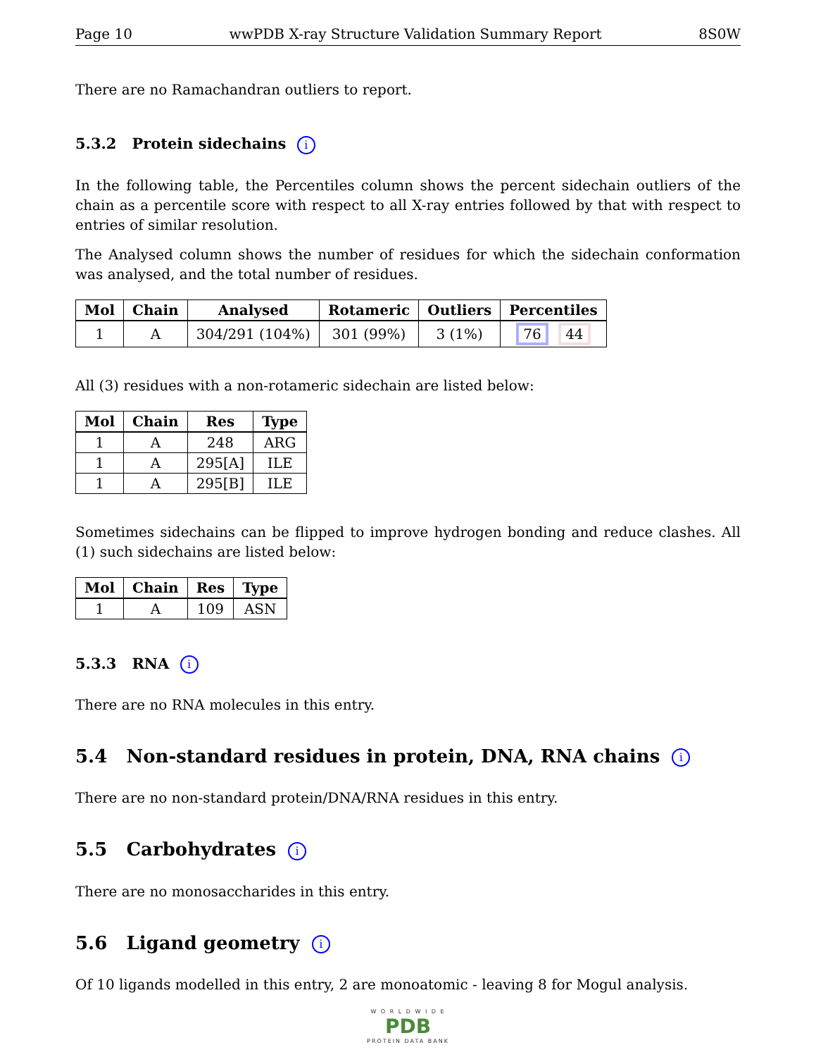Page 10 wwPDB X-ray Structure Validation Summary Report 8S0W
There are no Ramachandran outliers to report.
5.3.2 Protein sidechains i
In the following table, the Percentiles column shows the percent sidechain outliers of the chain as a percentile score with respect to all X-ray entries followed by that with respect to entries of similar resolution.
The Analysed column shows the number of residues for which the sidechain conformation was analysed, and the total number of residues.
| Mol | Chain | Analysed | Rotameric | Outliers | Percentiles |
| --- | --- | --- | --- | --- | --- |
| 1 | A | 304/291 (104%) | 301 (99%) | 3 (1%) | 76 44 |
All (3) residues with a non-rotameric sidechain are listed below:
| Mol | Chain | Res | Type |
| --- | --- | --- | --- |
| 1 | A | 248 | ARG |
| 1 | A | 295[A] | ILE |
| 1 | A | 295[B] | ILE |
Sometimes sidechains can be flipped to improve hydrogen bonding and reduce clashes. All (1) such sidechains are listed below:
| Mol | Chain | Res | Type |
| --- | --- | --- | --- |
| 1 | A | 109 | ASN |
5.3.3 RNA i
There are no RNA molecules in this entry.
5.4 Non-standard residues in protein, DNA, RNA chains i
There are no non-standard protein/DNA/RNA residues in this entry.
5.5 Carbohydrates i
There are no monosaccharides in this entry.
5.6 Ligand geometry i
Of 10 ligands modelled in this entry, 2 are monoatomic - leaving 8 for Mogul analysis.
W O R L D W I D E
PDB
PROTEIN DATA BANK